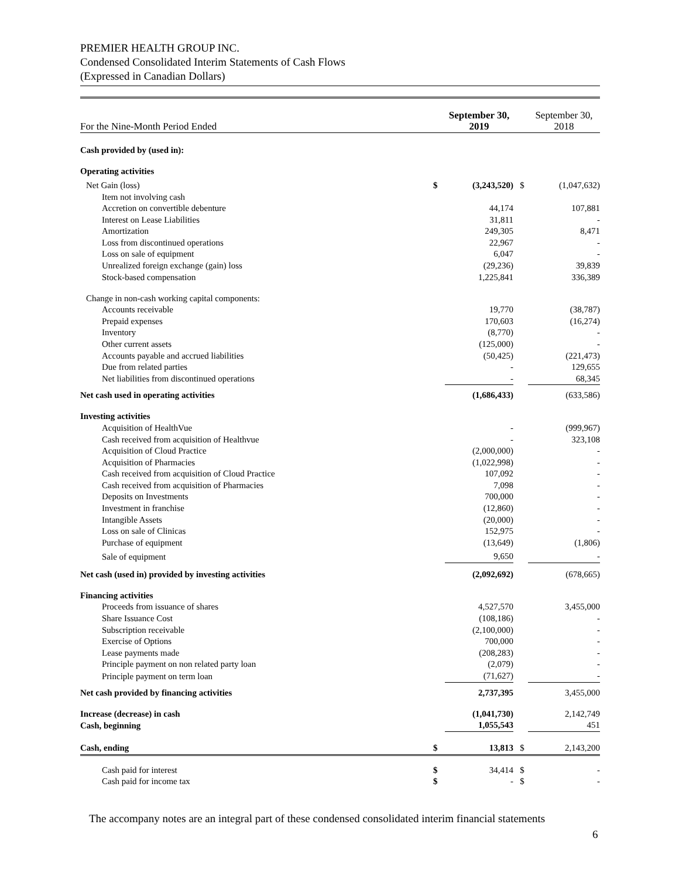PREMIER HEALTH GROUP INC.
Condensed Consolidated Interim Statements of Cash Flows
(Expressed in Canadian Dollars)
| For the Nine-Month Period Ended | | September 30, 2019 | | September 30, 2018 |
| Cash provided by (used in): | | | | |
| Operating activities | | | | |
| Net Gain (loss) | $ | (3,243,520) | $ | (1,047,632) |
| Item not involving cash | | | | |
| Accretion on convertible debenture | | 44,174 | | 107,881 |
| Interest on Lease Liabilities | | 31,811 | | - |
| Amortization | | 249,305 | | 8,471 |
| Loss from discontinued operations | | 22,967 | | - |
| Loss on sale of equipment | | 6,047 | | - |
| Unrealized foreign exchange (gain) loss | | (29,236) | | 39,839 |
| Stock-based compensation | | 1,225,841 | | 336,389 |
| Change in non-cash working capital components: | | | | |
| Accounts receivable | | 19,770 | | (38,787) |
| Prepaid expenses | | 170,603 | | (16,274) |
| Inventory | | (8,770) | | - |
| Other current assets | | (125,000) | | - |
| Accounts payable and accrued liabilities | | (50,425) | | (221,473) |
| Due from related parties | | - | | 129,655 |
| Net liabilities from discontinued operations | | - | | 68,345 |
| Net cash used in operating activities | | (1,686,433) | | (633,586) |
| Investing activities | | | | |
| Acquisition of HealthVue | | - | | (999,967) |
| Cash received from acquisition of Healthvue | | - | | 323,108 |
| Acquisition of Cloud Practice | | (2,000,000) | | - |
| Acquisition of Pharmacies | | (1,022,998) | | - |
| Cash received from acquisition of Cloud Practice | | 107,092 | | - |
| Cash received from acquisition of Pharmacies | | 7,098 | | - |
| Deposits on Investments | | 700,000 | | - |
| Investment in franchise | | (12,860) | | - |
| Intangible Assets | | (20,000) | | - |
| Loss on sale of Clinicas | | 152,975 | | - |
| Purchase of equipment | | (13,649) | | (1,806) |
| Sale of equipment | | 9,650 | | - |
| Net cash (used in) provided by investing activities | | (2,092,692) | | (678,665) |
| Financing activities | | | | |
| Proceeds from issuance of shares | | 4,527,570 | | 3,455,000 |
| Share Issuance Cost | | (108,186) | | - |
| Subscription receivable | | (2,100,000) | | - |
| Exercise of Options | | 700,000 | | - |
| Lease payments made | | (208,283) | | - |
| Principle payment on non related party loan | | (2,079) | | - |
| Principle payment on term loan | | (71,627) | | - |
| Net cash provided by financing activities | | 2,737,395 | | 3,455,000 |
| Increase (decrease) in cash | | (1,041,730) | | 2,142,749 |
| Cash, beginning | | 1,055,543 | | 451 |
| Cash, ending | $ | 13,813 | $ | 2,143,200 |
| Cash paid for interest | $ | 34,414 | $ | - |
| Cash paid for income tax | $ | - | $ | - |
The accompany notes are an integral part of these condensed consolidated interim financial statements
6